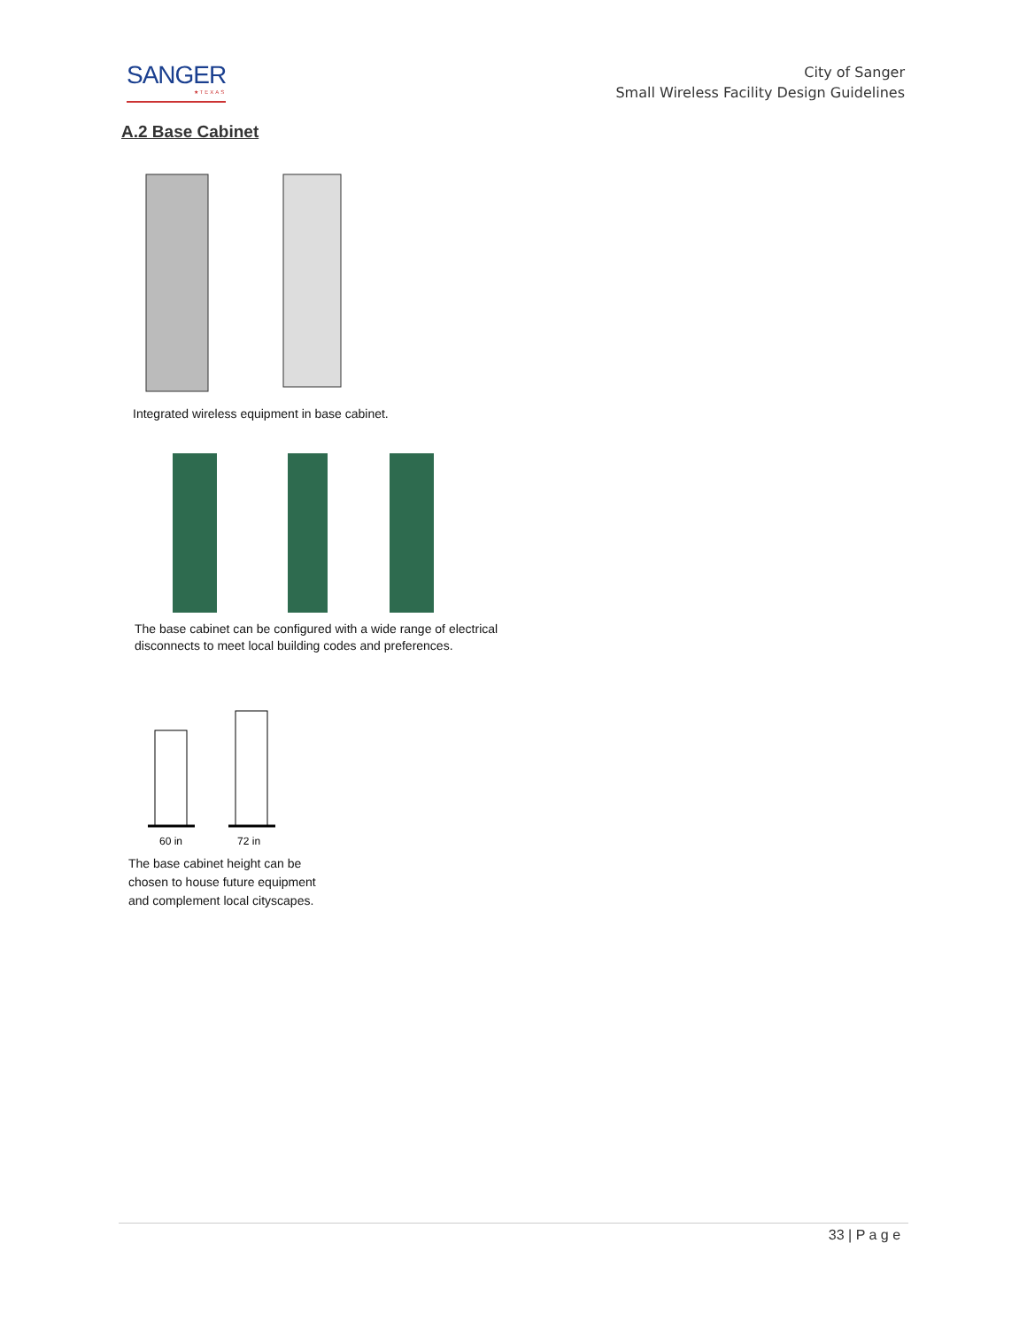SANGER
★TEXAS
City of Sanger
Small Wireless Facility Design Guidelines
A.2 Base Cabinet
Integrated wireless equipment in base cabinet.
The base cabinet can be configured with a wide range of electrical
disconnects to meet local building codes and preferences.
60 in 72 in
The base cabinet height can be
chosen to house future equipment
and complement local cityscapes.
33 | P a g e